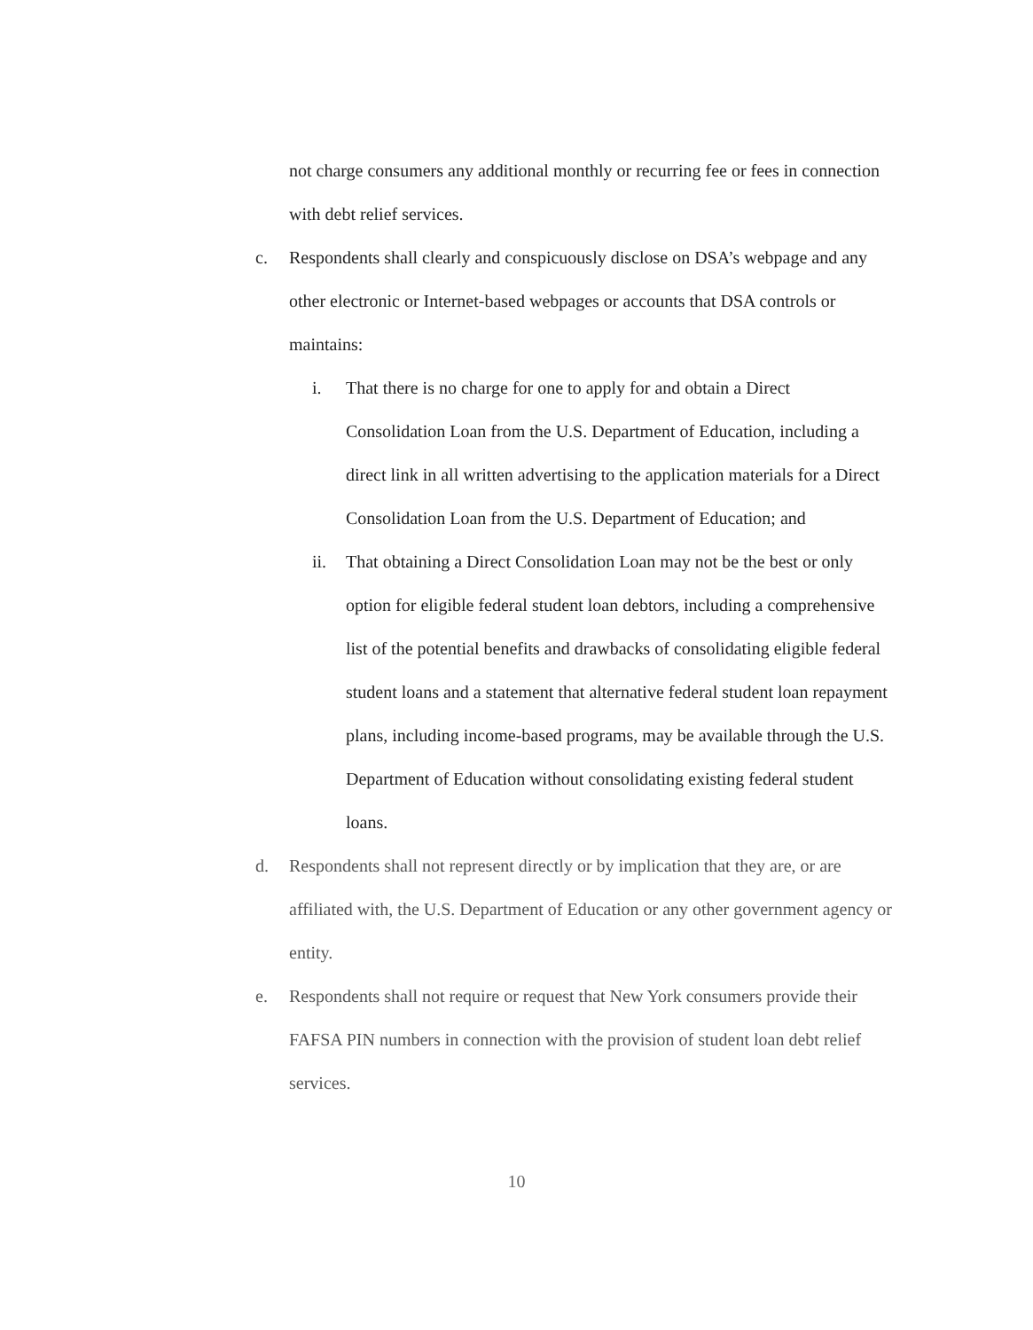not charge consumers any additional monthly or recurring fee or fees in connection with debt relief services.
c. Respondents shall clearly and conspicuously disclose on DSA’s webpage and any other electronic or Internet-based webpages or accounts that DSA controls or maintains:
i. That there is no charge for one to apply for and obtain a Direct Consolidation Loan from the U.S. Department of Education, including a direct link in all written advertising to the application materials for a Direct Consolidation Loan from the U.S. Department of Education; and
ii. That obtaining a Direct Consolidation Loan may not be the best or only option for eligible federal student loan debtors, including a comprehensive list of the potential benefits and drawbacks of consolidating eligible federal student loans and a statement that alternative federal student loan repayment plans, including income-based programs, may be available through the U.S. Department of Education without consolidating existing federal student loans.
d. Respondents shall not represent directly or by implication that they are, or are affiliated with, the U.S. Department of Education or any other government agency or entity.
e. Respondents shall not require or request that New York consumers provide their FAFSA PIN numbers in connection with the provision of student loan debt relief services.
10